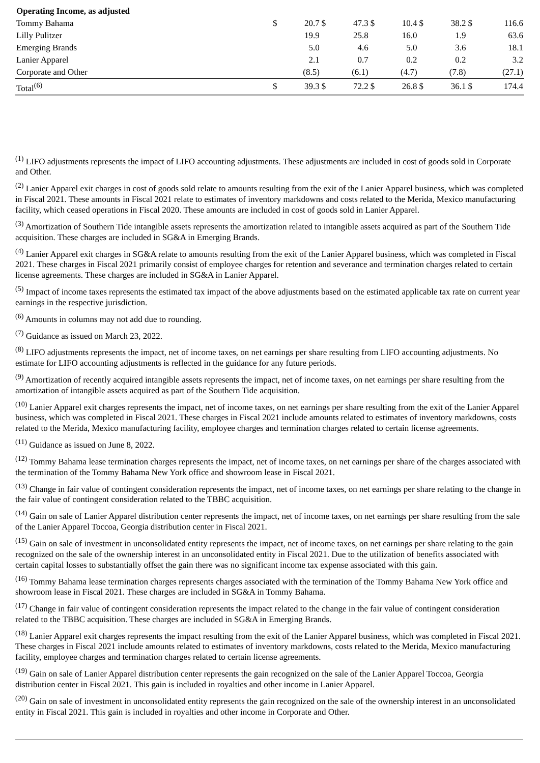| Operating Income, as adjusted | | | | | | | | | | |
| Tommy Bahama | $ | 20.7 | $ | 47.3 | $ | 10.4 | $ | 38.2 | $ | 116.6 |
| Lilly Pulitzer | | 19.9 | | 25.8 | | 16.0 | | 1.9 | | 63.6 |
| Emerging Brands | | 5.0 | | 4.6 | | 5.0 | | 3.6 | | 18.1 |
| Lanier Apparel | | 2.1 | | 0.7 | | 0.2 | | 0.2 | | 3.2 |
| Corporate and Other | | (8.5) | | (6.1) | | (4.7) | | (7.8) | | (27.1) |
| Total<sup>(6)</sup> | $ | 39.3 | $ | 72.2 | $ | 26.8 | $ | 36.1 | $ | 174.4 |
<sup>(1)</sup> LIFO adjustments represents the impact of LIFO accounting adjustments. These adjustments are included in cost of goods sold in Corporate and Other.
<sup>(2)</sup> Lanier Apparel exit charges in cost of goods sold relate to amounts resulting from the exit of the Lanier Apparel business, which was completed in Fiscal 2021. These amounts in Fiscal 2021 relate to estimates of inventory markdowns and costs related to the Merida, Mexico manufacturing facility, which ceased operations in Fiscal 2020. These amounts are included in cost of goods sold in Lanier Apparel.
<sup>(3)</sup> Amortization of Southern Tide intangible assets represents the amortization related to intangible assets acquired as part of the Southern Tide acquisition. These charges are included in SG&A in Emerging Brands.
<sup>(4)</sup> Lanier Apparel exit charges in SG&A relate to amounts resulting from the exit of the Lanier Apparel business, which was completed in Fiscal 2021. These charges in Fiscal 2021 primarily consist of employee charges for retention and severance and termination charges related to certain license agreements. These charges are included in SG&A in Lanier Apparel.
<sup>(5)</sup> Impact of income taxes represents the estimated tax impact of the above adjustments based on the estimated applicable tax rate on current year earnings in the respective jurisdiction.
<sup>(6)</sup> Amounts in columns may not add due to rounding.
<sup>(7)</sup> Guidance as issued on March 23, 2022.
<sup>(8)</sup> LIFO adjustments represents the impact, net of income taxes, on net earnings per share resulting from LIFO accounting adjustments. No estimate for LIFO accounting adjustments is reflected in the guidance for any future periods.
<sup>(9)</sup> Amortization of recently acquired intangible assets represents the impact, net of income taxes, on net earnings per share resulting from the amortization of intangible assets acquired as part of the Southern Tide acquisition.
<sup>(10)</sup> Lanier Apparel exit charges represents the impact, net of income taxes, on net earnings per share resulting from the exit of the Lanier Apparel business, which was completed in Fiscal 2021. These charges in Fiscal 2021 include amounts related to estimates of inventory markdowns, costs related to the Merida, Mexico manufacturing facility, employee charges and termination charges related to certain license agreements.
<sup>(11)</sup> Guidance as issued on June 8, 2022.
<sup>(12)</sup> Tommy Bahama lease termination charges represents the impact, net of income taxes, on net earnings per share of the charges associated with the termination of the Tommy Bahama New York office and showroom lease in Fiscal 2021.
<sup>(13)</sup> Change in fair value of contingent consideration represents the impact, net of income taxes, on net earnings per share relating to the change in the fair value of contingent consideration related to the TBBC acquisition.
<sup>(14)</sup> Gain on sale of Lanier Apparel distribution center represents the impact, net of income taxes, on net earnings per share resulting from the sale of the Lanier Apparel Toccoa, Georgia distribution center in Fiscal 2021.
<sup>(15)</sup> Gain on sale of investment in unconsolidated entity represents the impact, net of income taxes, on net earnings per share relating to the gain recognized on the sale of the ownership interest in an unconsolidated entity in Fiscal 2021. Due to the utilization of benefits associated with certain capital losses to substantially offset the gain there was no significant income tax expense associated with this gain.
<sup>(16)</sup> Tommy Bahama lease termination charges represents charges associated with the termination of the Tommy Bahama New York office and showroom lease in Fiscal 2021. These charges are included in SG&A in Tommy Bahama.
<sup>(17)</sup> Change in fair value of contingent consideration represents the impact related to the change in the fair value of contingent consideration related to the TBBC acquisition. These charges are included in SG&A in Emerging Brands.
<sup>(18)</sup> Lanier Apparel exit charges represents the impact resulting from the exit of the Lanier Apparel business, which was completed in Fiscal 2021. These charges in Fiscal 2021 include amounts related to estimates of inventory markdowns, costs related to the Merida, Mexico manufacturing facility, employee charges and termination charges related to certain license agreements.
<sup>(19)</sup> Gain on sale of Lanier Apparel distribution center represents the gain recognized on the sale of the Lanier Apparel Toccoa, Georgia distribution center in Fiscal 2021. This gain is included in royalties and other income in Lanier Apparel.
<sup>(20)</sup> Gain on sale of investment in unconsolidated entity represents the gain recognized on the sale of the ownership interest in an unconsolidated entity in Fiscal 2021. This gain is included in royalties and other income in Corporate and Other.